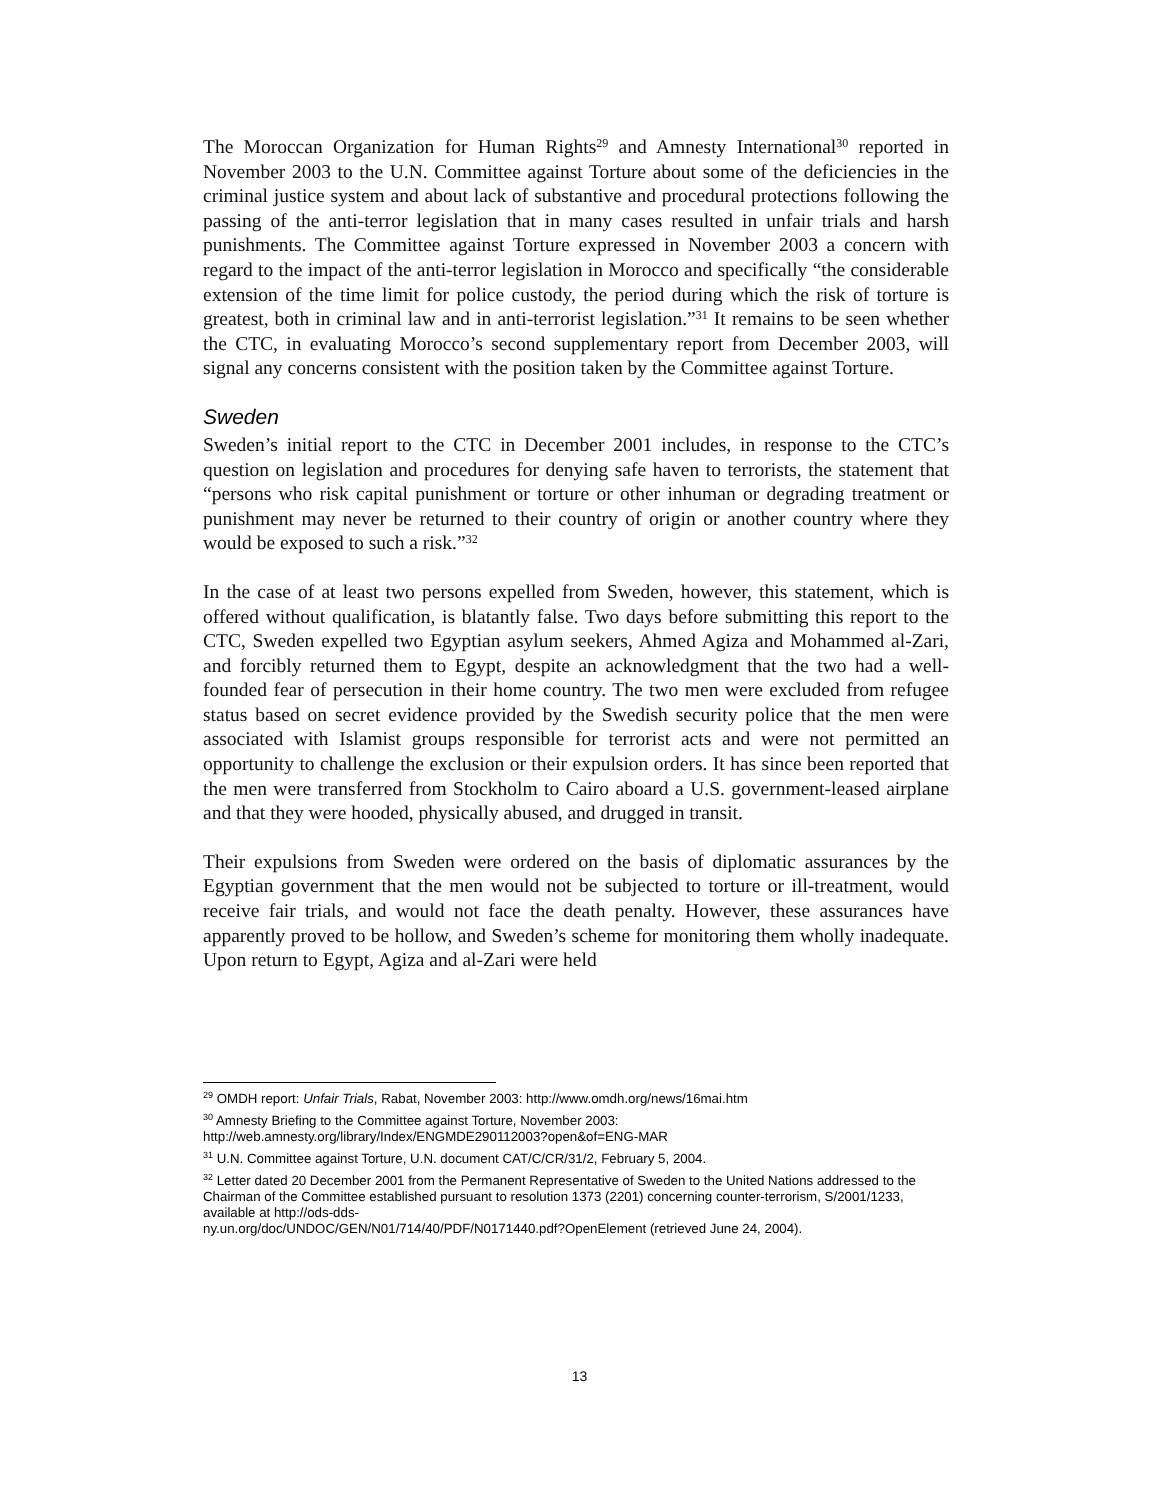The Moroccan Organization for Human Rights<sup>29</sup> and Amnesty International<sup>30</sup> reported in November 2003 to the U.N. Committee against Torture about some of the deficiencies in the criminal justice system and about lack of substantive and procedural protections following the passing of the anti-terror legislation that in many cases resulted in unfair trials and harsh punishments. The Committee against Torture expressed in November 2003 a concern with regard to the impact of the anti-terror legislation in Morocco and specifically “the considerable extension of the time limit for police custody, the period during which the risk of torture is greatest, both in criminal law and in anti-terrorist legislation.”<sup>31</sup> It remains to be seen whether the CTC, in evaluating Morocco’s second supplementary report from December 2003, will signal any concerns consistent with the position taken by the Committee against Torture.
Sweden
Sweden’s initial report to the CTC in December 2001 includes, in response to the CTC’s question on legislation and procedures for denying safe haven to terrorists, the statement that “persons who risk capital punishment or torture or other inhuman or degrading treatment or punishment may never be returned to their country of origin or another country where they would be exposed to such a risk.”<sup>32</sup>
In the case of at least two persons expelled from Sweden, however, this statement, which is offered without qualification, is blatantly false. Two days before submitting this report to the CTC, Sweden expelled two Egyptian asylum seekers, Ahmed Agiza and Mohammed al-Zari, and forcibly returned them to Egypt, despite an acknowledgment that the two had a well-founded fear of persecution in their home country. The two men were excluded from refugee status based on secret evidence provided by the Swedish security police that the men were associated with Islamist groups responsible for terrorist acts and were not permitted an opportunity to challenge the exclusion or their expulsion orders. It has since been reported that the men were transferred from Stockholm to Cairo aboard a U.S. government-leased airplane and that they were hooded, physically abused, and drugged in transit.
Their expulsions from Sweden were ordered on the basis of diplomatic assurances by the Egyptian government that the men would not be subjected to torture or ill-treatment, would receive fair trials, and would not face the death penalty. However, these assurances have apparently proved to be hollow, and Sweden’s scheme for monitoring them wholly inadequate. Upon return to Egypt, Agiza and al-Zari were held
<sup>29</sup> OMDH report: Unfair Trials, Rabat, November 2003: http://www.omdh.org/news/16mai.htm
<sup>30</sup> Amnesty Briefing to the Committee against Torture, November 2003:
http://web.amnesty.org/library/Index/ENGMDE290112003?open&of=ENG-MAR
<sup>31</sup> U.N. Committee against Torture, U.N. document CAT/C/CR/31/2, February 5, 2004.
<sup>32</sup> Letter dated 20 December 2001 from the Permanent Representative of Sweden to the United Nations addressed to the Chairman of the Committee established pursuant to resolution 1373 (2201) concerning counter-terrorism, S/2001/1233, available at http://ods-dds-
ny.un.org/doc/UNDOC/GEN/N01/714/40/PDF/N0171440.pdf?OpenElement (retrieved June 24, 2004).
13